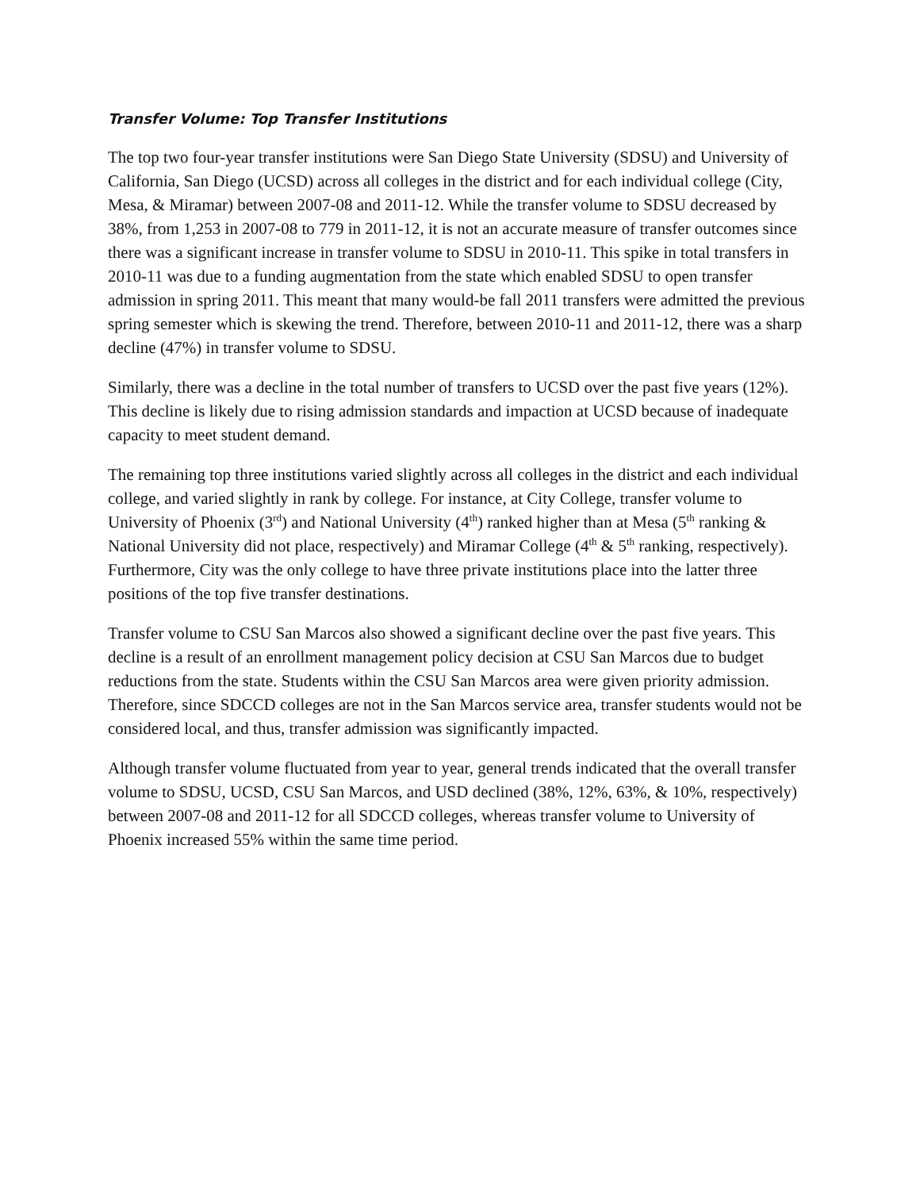Transfer Volume: Top Transfer Institutions
The top two four-year transfer institutions were San Diego State University (SDSU) and University of California, San Diego (UCSD) across all colleges in the district and for each individual college (City, Mesa, & Miramar) between 2007-08 and 2011-12. While the transfer volume to SDSU decreased by 38%, from 1,253 in 2007-08 to 779 in 2011-12, it is not an accurate measure of transfer outcomes since there was a significant increase in transfer volume to SDSU in 2010-11. This spike in total transfers in 2010-11 was due to a funding augmentation from the state which enabled SDSU to open transfer admission in spring 2011. This meant that many would-be fall 2011 transfers were admitted the previous spring semester which is skewing the trend. Therefore, between 2010-11 and 2011-12, there was a sharp decline (47%) in transfer volume to SDSU.
Similarly, there was a decline in the total number of transfers to UCSD over the past five years (12%). This decline is likely due to rising admission standards and impaction at UCSD because of inadequate capacity to meet student demand.
The remaining top three institutions varied slightly across all colleges in the district and each individual college, and varied slightly in rank by college. For instance, at City College, transfer volume to University of Phoenix (3<sup>rd</sup>) and National University (4<sup>th</sup>) ranked higher than at Mesa (5<sup>th</sup> ranking & National University did not place, respectively) and Miramar College (4<sup>th</sup> & 5<sup>th</sup> ranking, respectively). Furthermore, City was the only college to have three private institutions place into the latter three positions of the top five transfer destinations.
Transfer volume to CSU San Marcos also showed a significant decline over the past five years. This decline is a result of an enrollment management policy decision at CSU San Marcos due to budget reductions from the state. Students within the CSU San Marcos area were given priority admission. Therefore, since SDCCD colleges are not in the San Marcos service area, transfer students would not be considered local, and thus, transfer admission was significantly impacted.
Although transfer volume fluctuated from year to year, general trends indicated that the overall transfer volume to SDSU, UCSD, CSU San Marcos, and USD declined (38%, 12%, 63%, & 10%, respectively) between 2007-08 and 2011-12 for all SDCCD colleges, whereas transfer volume to University of Phoenix increased 55% within the same time period.